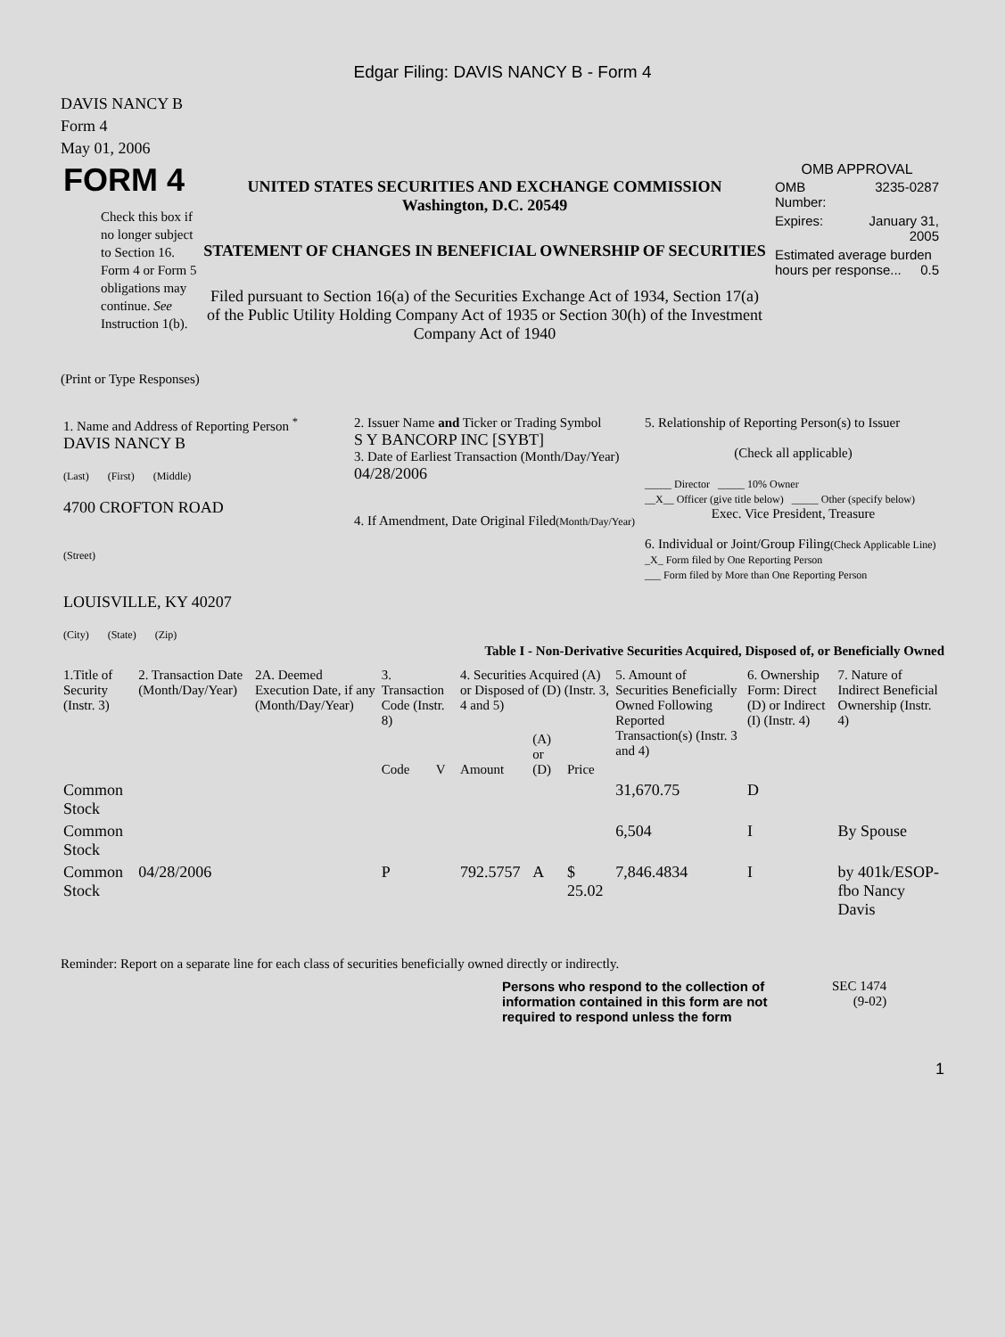Edgar Filing: DAVIS NANCY B - Form 4
DAVIS NANCY B
Form 4
May 01, 2006
| FORM 4 Check this box if no longer subject to Section 16. Form 4 or Form 5 obligations may continue. See Instruction 1(b). | UNITED STATES SECURITIES AND EXCHANGE COMMISSION Washington, D.C. 20549 STATEMENT OF CHANGES IN BENEFICIAL OWNERSHIP OF SECURITIES Filed pursuant to Section 16(a) of the Securities Exchange Act of 1934, Section 17(a) of the Public Utility Holding Company Act of 1935 or Section 30(h) of the Investment Company Act of 1940 | OMB APPROVAL / OMB Number: / 3235-0287 / / Expires: / January 31, 2005 / / Estimated average burden hours per response... 0.5 / / |
(Print or Type Responses)
| 1. Name and Address of Reporting Person <sup>*</sup> DAVIS NANCY B (Last) (First) (Middle) 4700 CROFTON ROAD (Street) LOUISVILLE, KY 40207 (City) (State) (Zip) | 2. Issuer Name and Ticker or Trading Symbol S Y BANCORP INC [SYBT] 3. Date of Earliest Transaction (Month/Day/Year) 04/28/2006 4. If Amendment, Date Original Filed (Month/Day/Year) | 5. Relationship of Reporting Person(s) to Issuer (Check all applicable) _____ Director _____ 10% Owner __X__ Officer (give title below) _____ Other (specify below) Exec. Vice President, Treasure 6. Individual or Joint/Group Filing (Check Applicable Line) _X_ Form filed by One Reporting Person ___ Form filed by More than One Reporting Person |
Table I - Non-Derivative Securities Acquired, Disposed of, or Beneficially Owned
| 1.Title of Security (Instr. 3) | 2. Transaction Date (Month/Day/Year) | 2A. Deemed Execution Date, if any (Month/Day/Year) | 3. Transaction Code (Instr. 8) | | 4. Securities Acquired (A) or Disposed of (D) (Instr. 3, 4 and 5) | | | 5. Amount of Securities Beneficially Owned Following Reported Transaction(s) (Instr. 3 and 4) | 6. Ownership Form: Direct (D) or Indirect (I) (Instr. 4) | 7. Nature of Indirect Beneficial Ownership (Instr. 4) |
| --- | --- | --- | --- | --- | --- | --- | --- | --- | --- | --- |
| | | | Code | V | Amount | (A) or (D) | Price | | | |
| Common Stock | | | | | | | | 31,670.75 | D | |
| Common Stock | | | | | | | | 6,504 | I | By Spouse |
| Common Stock | 04/28/2006 | | P | | 792.5757 | A | $ 25.02 | 7,846.4834 | I | by 401k/ESOP-fbo Nancy Davis |
Reminder: Report on a separate line for each class of securities beneficially owned directly or indirectly.
Persons who respond to the collection of information contained in this form are not required to respond unless the form
SEC 1474
(9-02)
1